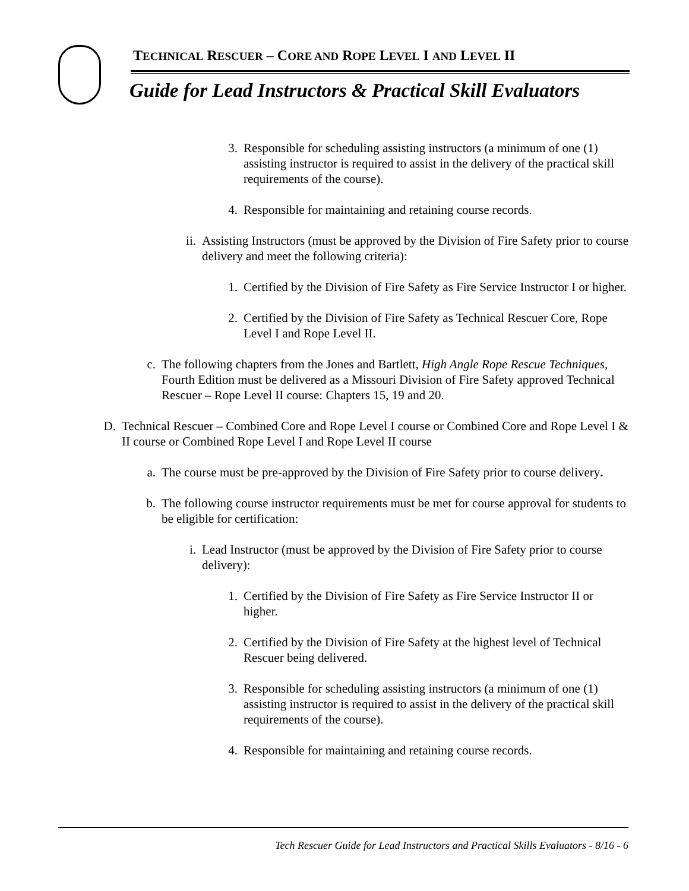TECHNICAL RESCUER – CORE AND ROPE LEVEL I AND LEVEL II
Guide for Lead Instructors & Practical Skill Evaluators
3. Responsible for scheduling assisting instructors (a minimum of one (1) assisting instructor is required to assist in the delivery of the practical skill requirements of the course).
4. Responsible for maintaining and retaining course records.
ii. Assisting Instructors (must be approved by the Division of Fire Safety prior to course delivery and meet the following criteria):
1. Certified by the Division of Fire Safety as Fire Service Instructor I or higher.
2. Certified by the Division of Fire Safety as Technical Rescuer Core, Rope Level I and Rope Level II.
c. The following chapters from the Jones and Bartlett, High Angle Rope Rescue Techniques, Fourth Edition must be delivered as a Missouri Division of Fire Safety approved Technical Rescuer – Rope Level II course: Chapters 15, 19 and 20.
D. Technical Rescuer – Combined Core and Rope Level I course or Combined Core and Rope Level I & II course or Combined Rope Level I and Rope Level II course
a. The course must be pre-approved by the Division of Fire Safety prior to course delivery.
b. The following course instructor requirements must be met for course approval for students to be eligible for certification:
i. Lead Instructor (must be approved by the Division of Fire Safety prior to course delivery):
1. Certified by the Division of Fire Safety as Fire Service Instructor II or higher.
2. Certified by the Division of Fire Safety at the highest level of Technical Rescuer being delivered.
3. Responsible for scheduling assisting instructors (a minimum of one (1) assisting instructor is required to assist in the delivery of the practical skill requirements of the course).
4. Responsible for maintaining and retaining course records.
Tech Rescuer Guide for Lead Instructors and Practical Skills Evaluators - 8/16 - 6